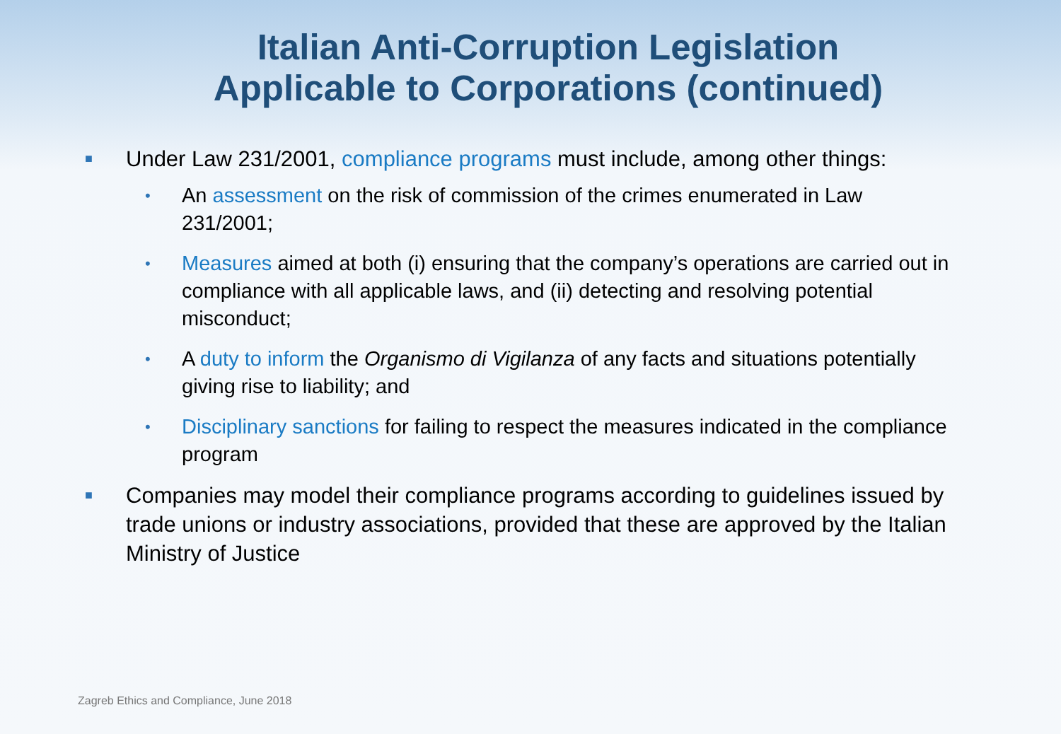Italian Anti-Corruption Legislation
Applicable to Corporations (continued)
■ Under Law 231/2001, compliance programs must include, among other things:
• An assessment on the risk of commission of the crimes enumerated in Law 231/2001;
• Measures aimed at both (i) ensuring that the company’s operations are carried out in compliance with all applicable laws, and (ii) detecting and resolving potential misconduct;
• A duty to inform the Organismo di Vigilanza of any facts and situations potentially giving rise to liability; and
• Disciplinary sanctions for failing to respect the measures indicated in the compliance program
■ Companies may model their compliance programs according to guidelines issued by trade unions or industry associations, provided that these are approved by the Italian Ministry of Justice
Zagreb Ethics and Compliance, June 2018